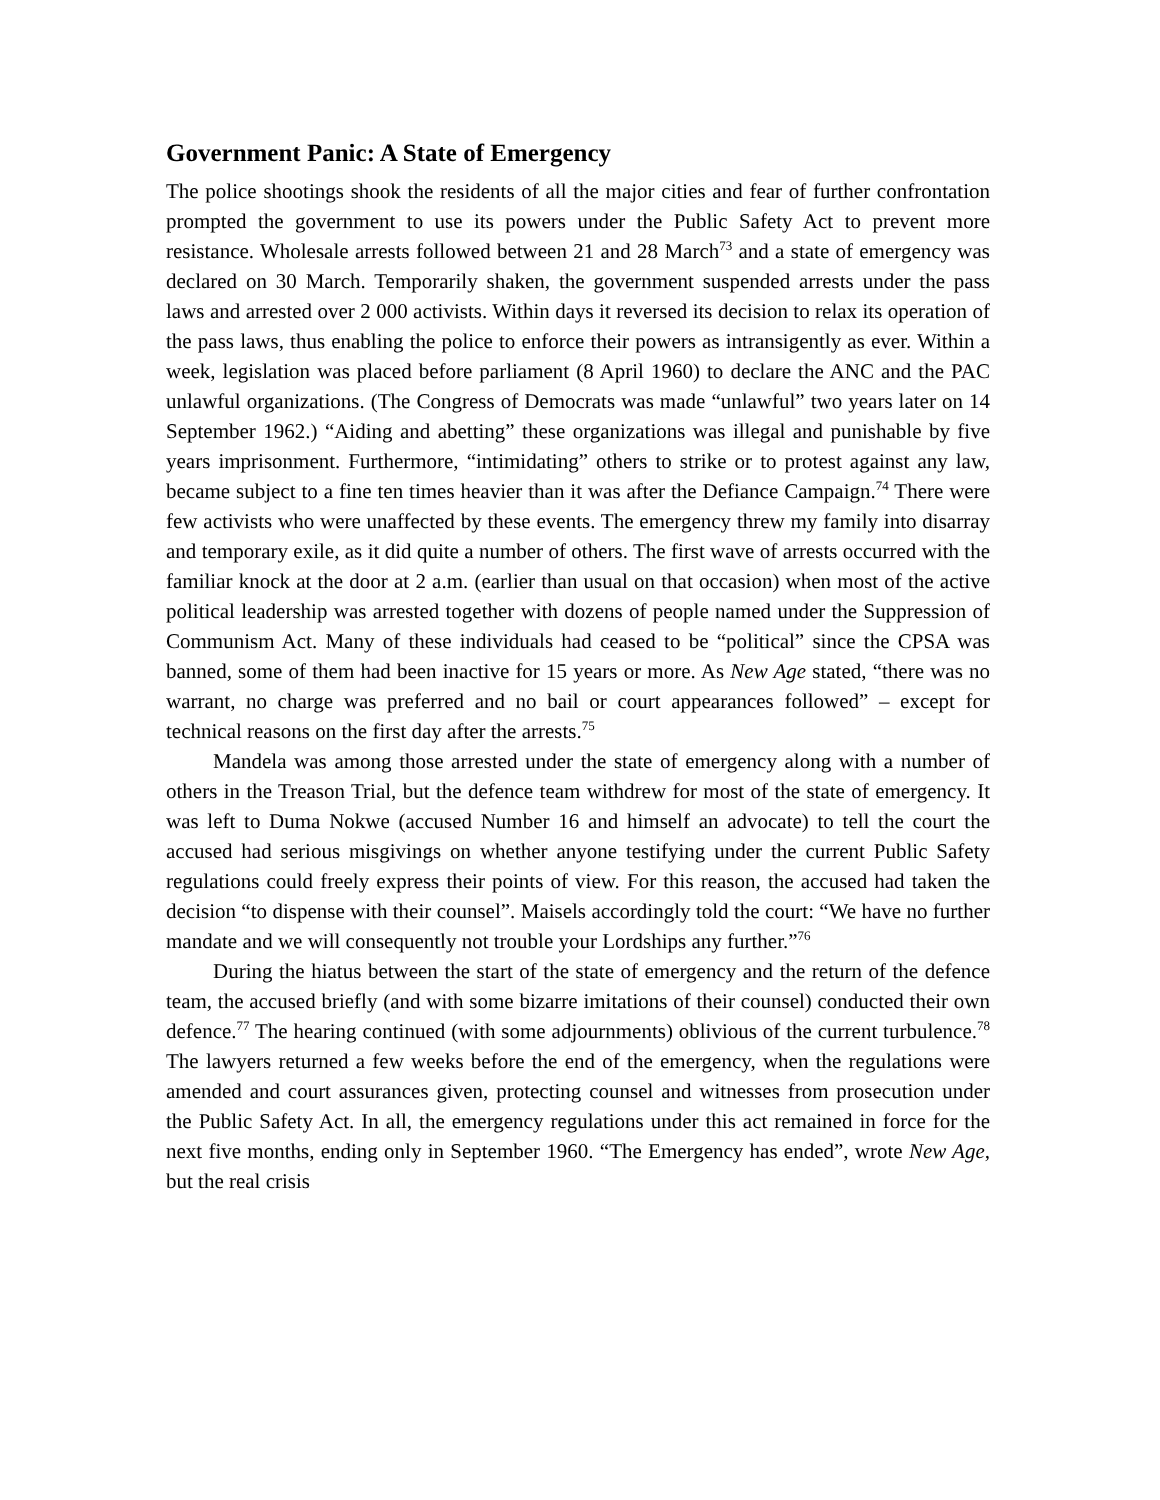Government Panic: A State of Emergency
The police shootings shook the residents of all the major cities and fear of further confrontation prompted the government to use its powers under the Public Safety Act to prevent more resistance. Wholesale arrests followed between 21 and 28 March<sup>73</sup> and a state of emergency was declared on 30 March. Temporarily shaken, the government suspended arrests under the pass laws and arrested over 2 000 activists. Within days it reversed its decision to relax its operation of the pass laws, thus enabling the police to enforce their powers as intransigently as ever. Within a week, legislation was placed before parliament (8 April 1960) to declare the ANC and the PAC unlawful organizations. (The Congress of Democrats was made “unlawful” two years later on 14 September 1962.) “Aiding and abetting” these organizations was illegal and punishable by five years imprisonment. Furthermore, “intimidating” others to strike or to protest against any law, became subject to a fine ten times heavier than it was after the Defiance Campaign.<sup>74</sup> There were few activists who were unaffected by these events. The emergency threw my family into disarray and temporary exile, as it did quite a number of others. The first wave of arrests occurred with the familiar knock at the door at 2 a.m. (earlier than usual on that occasion) when most of the active political leadership was arrested together with dozens of people named under the Suppression of Communism Act. Many of these individuals had ceased to be “political” since the CPSA was banned, some of them had been inactive for 15 years or more. As New Age stated, “there was no warrant, no charge was preferred and no bail or court appearances followed” – except for technical reasons on the first day after the arrests.<sup>75</sup>
Mandela was among those arrested under the state of emergency along with a number of others in the Treason Trial, but the defence team withdrew for most of the state of emergency. It was left to Duma Nokwe (accused Number 16 and himself an advocate) to tell the court the accused had serious misgivings on whether anyone testifying under the current Public Safety regulations could freely express their points of view. For this reason, the accused had taken the decision “to dispense with their counsel”. Maisels accordingly told the court: “We have no further mandate and we will consequently not trouble your Lordships any further.”<sup>76</sup>
During the hiatus between the start of the state of emergency and the return of the defence team, the accused briefly (and with some bizarre imitations of their counsel) conducted their own defence.<sup>77</sup> The hearing continued (with some adjournments) oblivious of the current turbulence.<sup>78</sup> The lawyers returned a few weeks before the end of the emergency, when the regulations were amended and court assurances given, protecting counsel and witnesses from prosecution under the Public Safety Act. In all, the emergency regulations under this act remained in force for the next five months, ending only in September 1960. “The Emergency has ended”, wrote New Age, but the real crisis